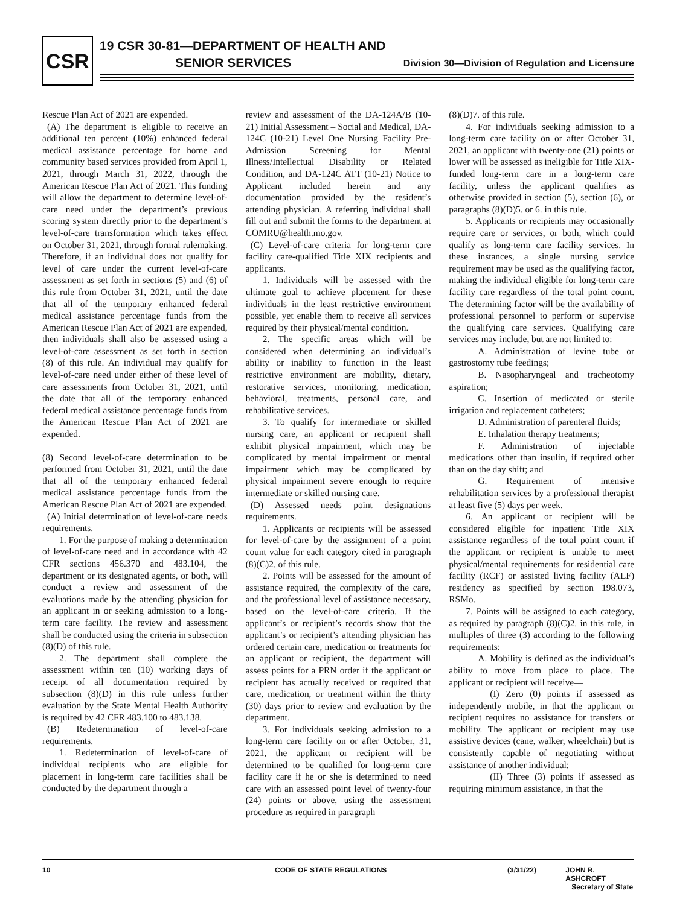CSR
19 CSR 30-81—DEPARTMENT OF HEALTH AND
SENIOR SERVICES
Division 30—Division of Regulation and Licensure
Rescue Plan Act of 2021 are expended.
(A) The department is eligible to receive an additional ten percent (10%) enhanced federal medical assistance percentage for home and community based services provided from April 1, 2021, through March 31, 2022, through the American Rescue Plan Act of 2021. This funding will allow the department to determine level-of-care need under the department’s previous scoring system directly prior to the department’s level-of-care transformation which takes effect on October 31, 2021, through formal rulemaking. Therefore, if an individual does not qualify for level of care under the current level-of-care assessment as set forth in sections (5) and (6) of this rule from October 31, 2021, until the date that all of the temporary enhanced federal medical assistance percentage funds from the American Rescue Plan Act of 2021 are expended, then individuals shall also be assessed using a level-of-care assessment as set forth in section (8) of this rule. An individual may qualify for level-of-care need under either of these level of care assessments from October 31, 2021, until the date that all of the temporary enhanced federal medical assistance percentage funds from the American Rescue Plan Act of 2021 are expended.
(8) Second level-of-care determination to be performed from October 31, 2021, until the date that all of the temporary enhanced federal medical assistance percentage funds from the American Rescue Plan Act of 2021 are expended.
(A) Initial determination of level-of-care needs requirements.
1. For the purpose of making a determination of level-of-care need and in accordance with 42 CFR sections 456.370 and 483.104, the department or its designated agents, or both, will conduct a review and assessment of the evaluations made by the attending physician for an applicant in or seeking admission to a long-term care facility. The review and assessment shall be conducted using the criteria in subsection (8)(D) of this rule.
2. The department shall complete the assessment within ten (10) working days of receipt of all documentation required by subsection (8)(D) in this rule unless further evaluation by the State Mental Health Authority is required by 42 CFR 483.100 to 483.138.
(B) Redetermination of level-of-care requirements.
1. Redetermination of level-of-care of individual recipients who are eligible for placement in long-term care facilities shall be conducted by the department through a
review and assessment of the DA-124A/B (10-21) Initial Assessment – Social and Medical, DA-124C (10-21) Level One Nursing Facility Pre-Admission Screening for Mental Illness/Intellectual Disability or Related Condition, and DA-124C ATT (10-21) Notice to Applicant included herein and any documentation provided by the resident’s attending physician. A referring individual shall fill out and submit the forms to the department at COMRU@health.mo.gov.
(C) Level-of-care criteria for long-term care facility care-qualified Title XIX recipients and applicants.
1. Individuals will be assessed with the ultimate goal to achieve placement for these individuals in the least restrictive environment possible, yet enable them to receive all services required by their physical/mental condition.
2. The specific areas which will be considered when determining an individual’s ability or inability to function in the least restrictive environment are mobility, dietary, restorative services, monitoring, medication, behavioral, treatments, personal care, and rehabilitative services.
3. To qualify for intermediate or skilled nursing care, an applicant or recipient shall exhibit physical impairment, which may be complicated by mental impairment or mental impairment which may be complicated by physical impairment severe enough to require intermediate or skilled nursing care.
(D) Assessed needs point designations requirements.
1. Applicants or recipients will be assessed for level-of-care by the assignment of a point count value for each category cited in paragraph (8)(C)2. of this rule.
2. Points will be assessed for the amount of assistance required, the complexity of the care, and the professional level of assistance necessary, based on the level-of-care criteria. If the applicant’s or recipient’s records show that the applicant’s or recipient’s attending physician has ordered certain care, medication or treatments for an applicant or recipient, the department will assess points for a PRN order if the applicant or recipient has actually received or required that care, medication, or treatment within the thirty (30) days prior to review and evaluation by the department.
3. For individuals seeking admission to a long-term care facility on or after October, 31, 2021, the applicant or recipient will be determined to be qualified for long-term care facility care if he or she is determined to need care with an assessed point level of twenty-four (24) points or above, using the assessment procedure as required in paragraph
(8)(D)7. of this rule.
4. For individuals seeking admission to a long-term care facility on or after October 31, 2021, an applicant with twenty-one (21) points or lower will be assessed as ineligible for Title XIX-funded long-term care in a long-term care facility, unless the applicant qualifies as otherwise provided in section (5), section (6), or paragraphs (8)(D)5. or 6. in this rule.
5. Applicants or recipients may occasionally require care or services, or both, which could qualify as long-term care facility services. In these instances, a single nursing service requirement may be used as the qualifying factor, making the individual eligible for long-term care facility care regardless of the total point count. The determining factor will be the availability of professional personnel to perform or supervise the qualifying care services. Qualifying care services may include, but are not limited to:
A. Administration of levine tube or gastrostomy tube feedings;
B. Nasopharyngeal and tracheotomy aspiration;
C. Insertion of medicated or sterile irrigation and replacement catheters;
D. Administration of parenteral fluids;
E. Inhalation therapy treatments;
F. Administration of injectable medications other than insulin, if required other than on the day shift; and
G. Requirement of intensive rehabilitation services by a professional therapist at least five (5) days per week.
6. An applicant or recipient will be considered eligible for inpatient Title XIX assistance regardless of the total point count if the applicant or recipient is unable to meet physical/mental requirements for residential care facility (RCF) or assisted living facility (ALF) residency as specified by section 198.073, RSMo.
7. Points will be assigned to each category, as required by paragraph (8)(C)2. in this rule, in multiples of three (3) according to the following requirements:
A. Mobility is defined as the individual’s ability to move from place to place. The applicant or recipient will receive—
(I) Zero (0) points if assessed as independently mobile, in that the applicant or recipient requires no assistance for transfers or mobility. The applicant or recipient may use assistive devices (cane, walker, wheelchair) but is consistently capable of negotiating without assistance of another individual;
(II) Three (3) points if assessed as requiring minimum assistance, in that the
10 CODE OF STATE REGULATIONS (3/31/22) JOHN R. ASHCROFT
Secretary of State